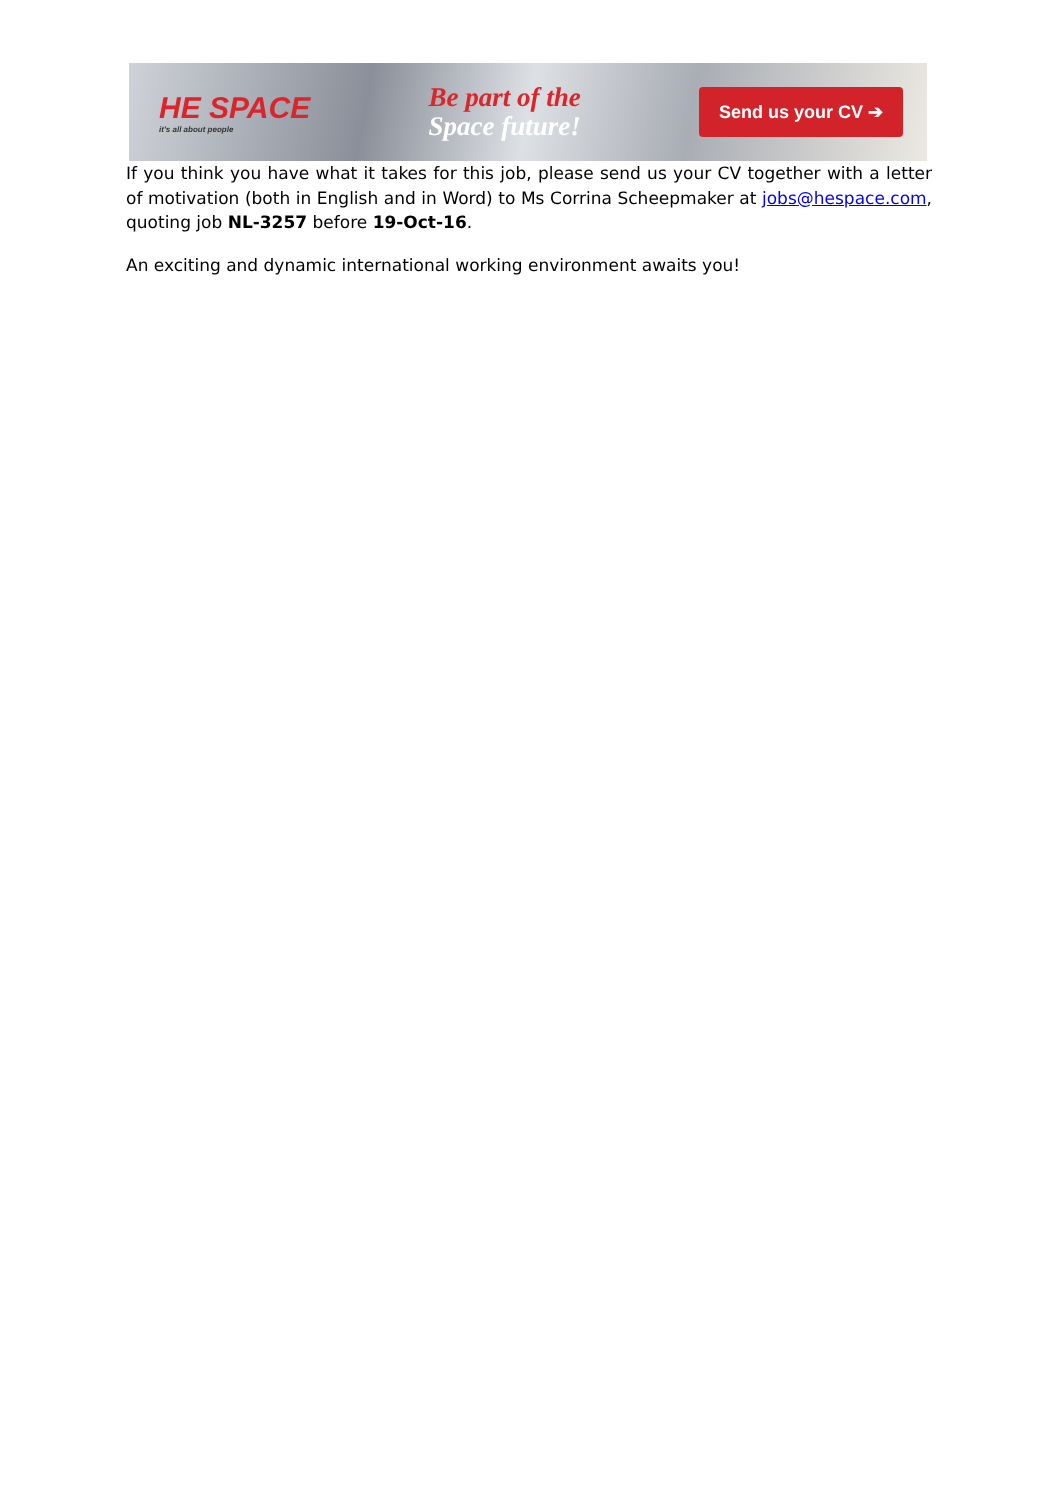HE SPACE
it's all about people
Be part of the
Space future!
Send us your CV ➔
If you think you have what it takes for this job, please send us your CV together with a letter of motivation (both in English and in Word) to Ms Corrina Scheepmaker at jobs@hespace.com, quoting job NL-3257 before 19-Oct-16.
An exciting and dynamic international working environment awaits you!